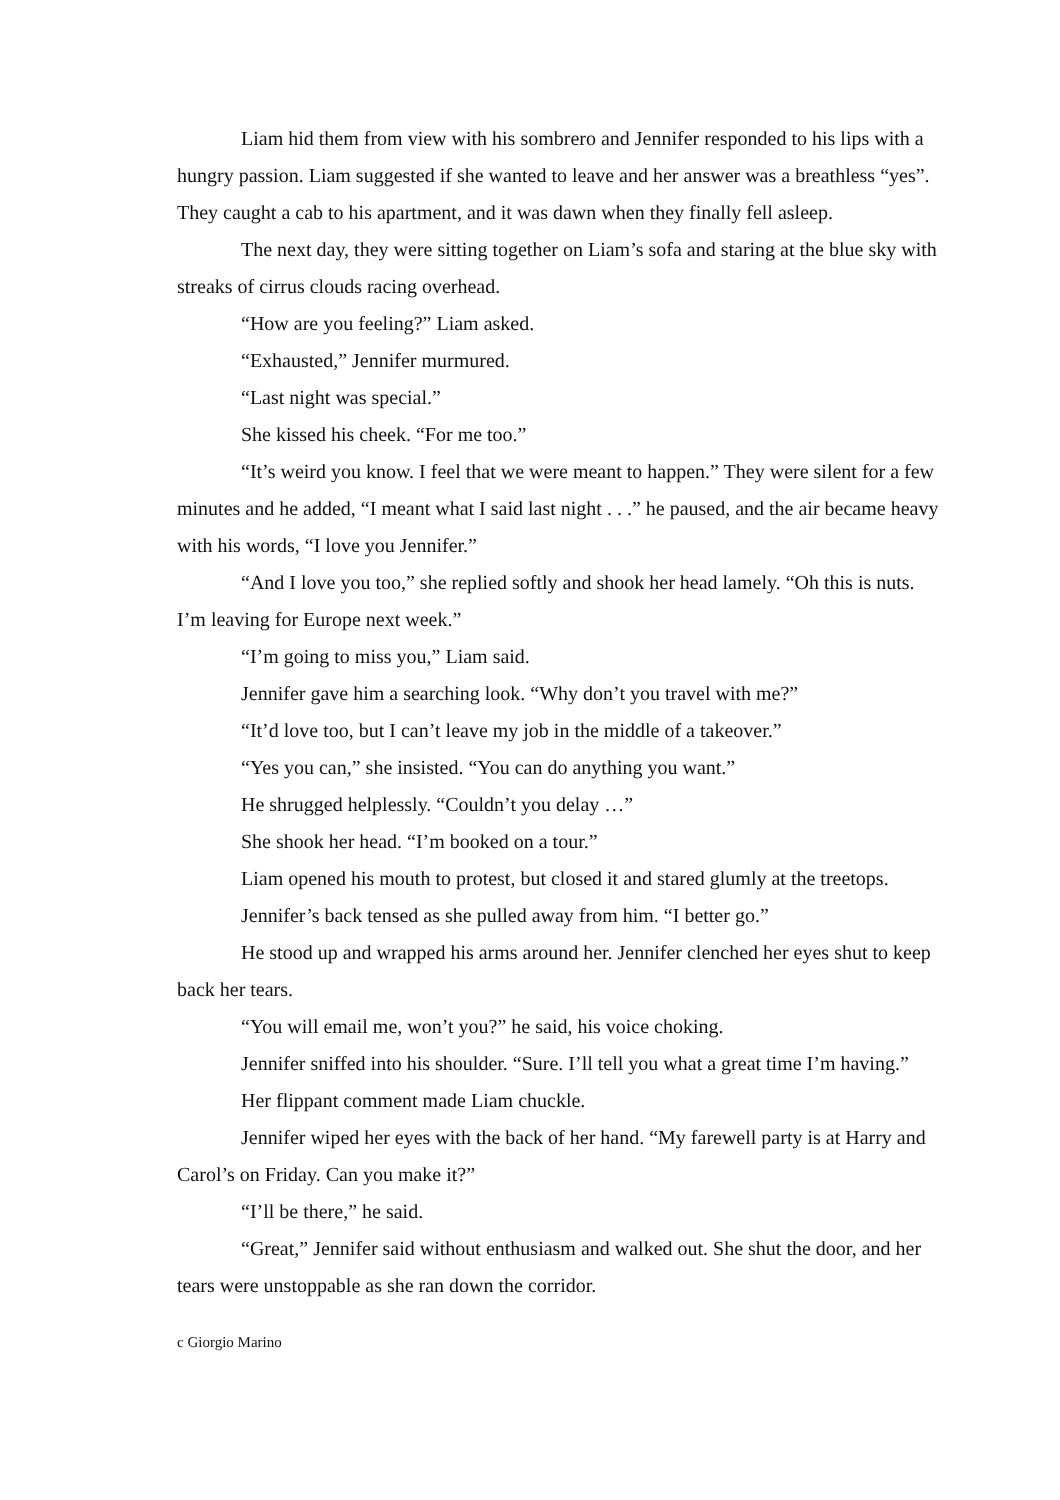Liam hid them from view with his sombrero and Jennifer responded to his lips with a hungry passion. Liam suggested if she wanted to leave and her answer was a breathless “yes”. They caught a cab to his apartment, and it was dawn when they finally fell asleep.
The next day, they were sitting together on Liam’s sofa and staring at the blue sky with streaks of cirrus clouds racing overhead.
“How are you feeling?” Liam asked.
“Exhausted,” Jennifer murmured.
“Last night was special.”
She kissed his cheek. “For me too.”
“It’s weird you know. I feel that we were meant to happen.” They were silent for a few minutes and he added, “I meant what I said last night . . .” he paused, and the air became heavy with his words, “I love you Jennifer.”
“And I love you too,” she replied softly and shook her head lamely. “Oh this is nuts. I’m leaving for Europe next week.”
“I’m going to miss you,” Liam said.
Jennifer gave him a searching look. “Why don’t you travel with me?”
“It’d love too, but I can’t leave my job in the middle of a takeover.”
“Yes you can,” she insisted. “You can do anything you want.”
He shrugged helplessly. “Couldn’t you delay …”
She shook her head. “I’m booked on a tour.”
Liam opened his mouth to protest, but closed it and stared glumly at the treetops.
Jennifer’s back tensed as she pulled away from him. “I better go.”
He stood up and wrapped his arms around her. Jennifer clenched her eyes shut to keep back her tears.
“You will email me, won’t you?” he said, his voice choking.
Jennifer sniffed into his shoulder. “Sure. I’ll tell you what a great time I’m having.”
Her flippant comment made Liam chuckle.
Jennifer wiped her eyes with the back of her hand. “My farewell party is at Harry and Carol’s on Friday. Can you make it?”
“I’ll be there,” he said.
“Great,” Jennifer said without enthusiasm and walked out. She shut the door, and her tears were unstoppable as she ran down the corridor.
c Giorgio Marino